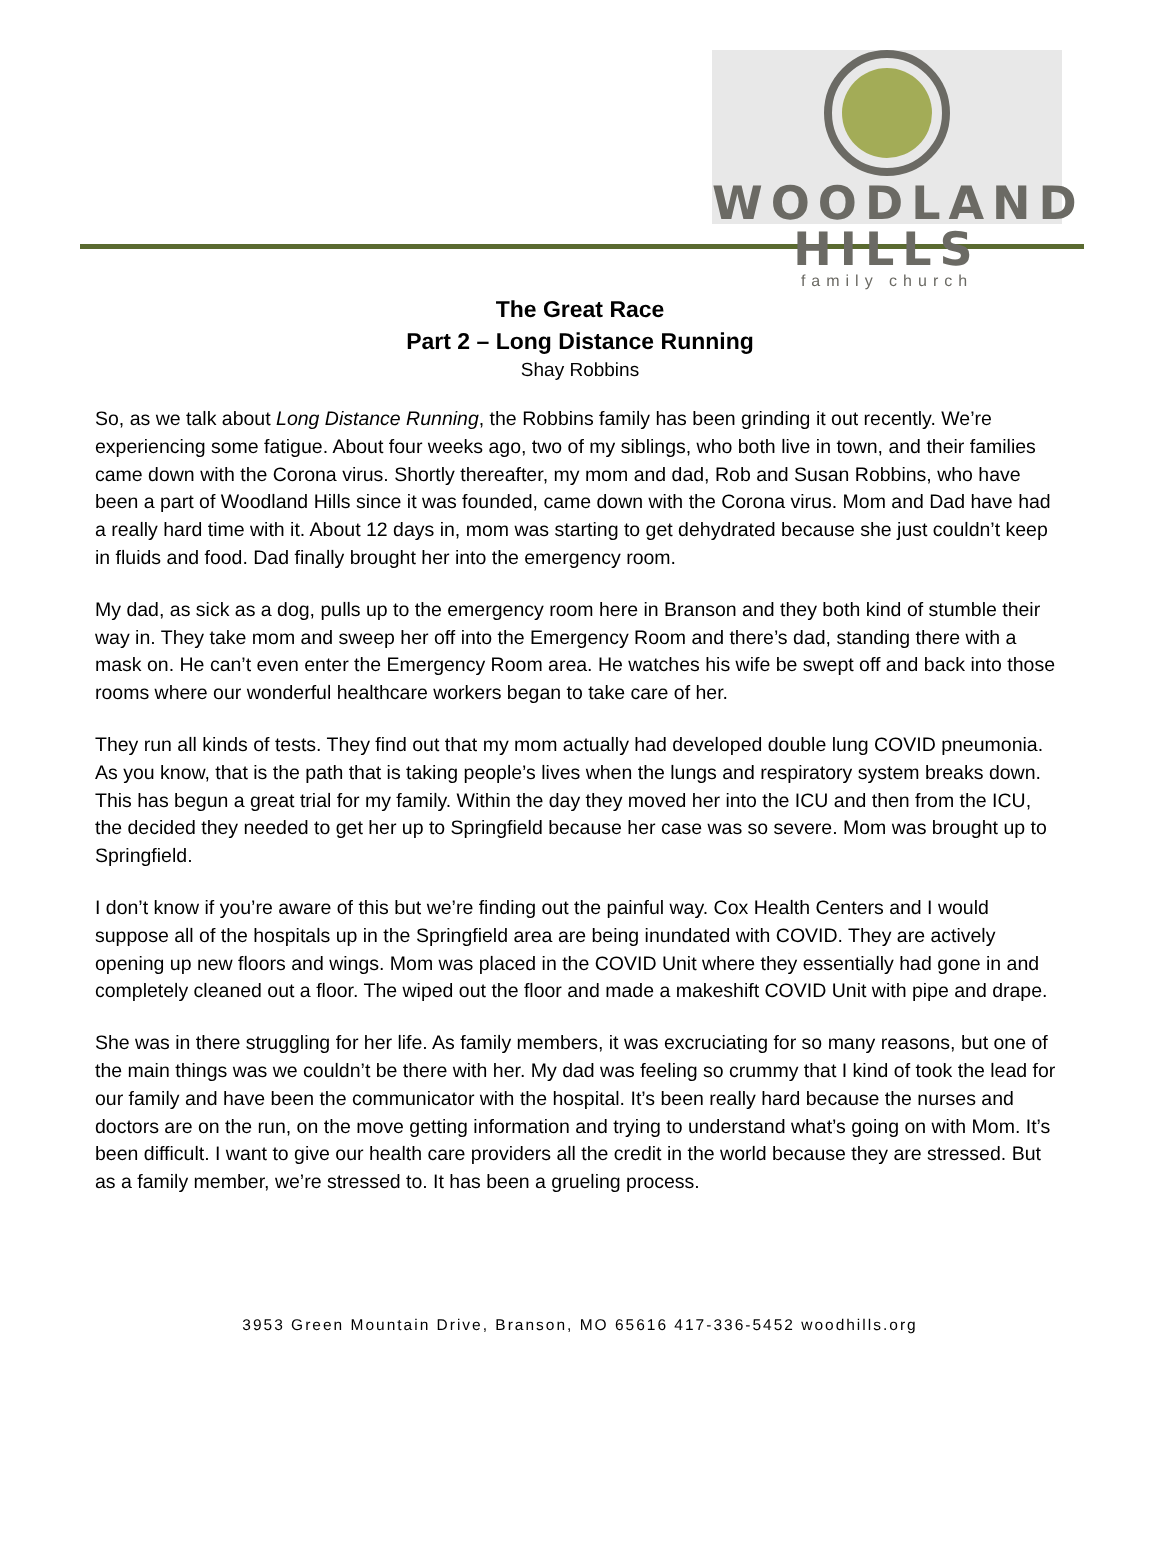WOODLAND HILLS
family church
The Great Race
Part 2 – Long Distance Running
Shay Robbins
So, as we talk about Long Distance Running, the Robbins family has been grinding it out recently. We’re experiencing some fatigue. About four weeks ago, two of my siblings, who both live in town, and their families came down with the Corona virus. Shortly thereafter, my mom and dad, Rob and Susan Robbins, who have been a part of Woodland Hills since it was founded, came down with the Corona virus. Mom and Dad have had a really hard time with it. About 12 days in, mom was starting to get dehydrated because she just couldn’t keep in fluids and food. Dad finally brought her into the emergency room.
My dad, as sick as a dog, pulls up to the emergency room here in Branson and they both kind of stumble their way in. They take mom and sweep her off into the Emergency Room and there’s dad, standing there with a mask on. He can’t even enter the Emergency Room area. He watches his wife be swept off and back into those rooms where our wonderful healthcare workers began to take care of her.
They run all kinds of tests. They find out that my mom actually had developed double lung COVID pneumonia. As you know, that is the path that is taking people’s lives when the lungs and respiratory system breaks down. This has begun a great trial for my family. Within the day they moved her into the ICU and then from the ICU, the decided they needed to get her up to Springfield because her case was so severe. Mom was brought up to Springfield.
I don’t know if you’re aware of this but we’re finding out the painful way. Cox Health Centers and I would suppose all of the hospitals up in the Springfield area are being inundated with COVID. They are actively opening up new floors and wings. Mom was placed in the COVID Unit where they essentially had gone in and completely cleaned out a floor. The wiped out the floor and made a makeshift COVID Unit with pipe and drape.
She was in there struggling for her life. As family members, it was excruciating for so many reasons, but one of the main things was we couldn’t be there with her. My dad was feeling so crummy that I kind of took the lead for our family and have been the communicator with the hospital. It’s been really hard because the nurses and doctors are on the run, on the move getting information and trying to understand what’s going on with Mom. It’s been difficult. I want to give our health care providers all the credit in the world because they are stressed. But as a family member, we’re stressed to. It has been a grueling process.
3953 Green Mountain Drive, Branson, MO 65616 417-336-5452 woodhills.org